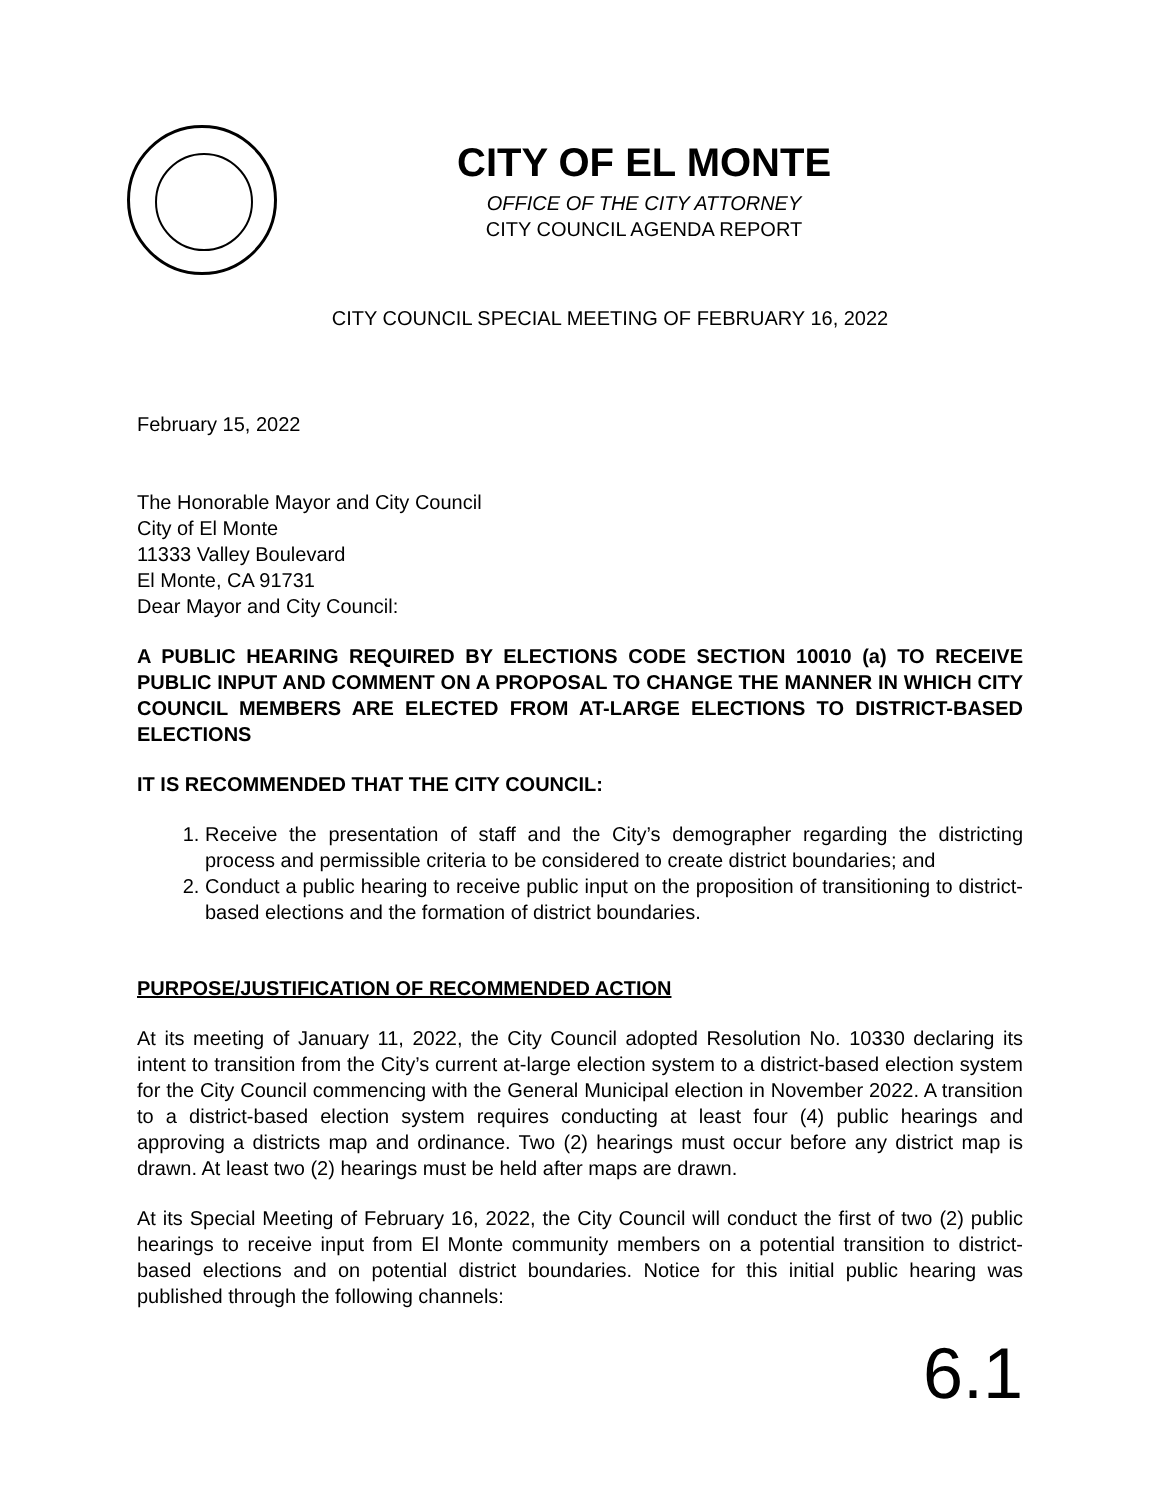CITY OF EL MONTE
OFFICE OF THE CITY ATTORNEY
CITY COUNCIL AGENDA REPORT
CITY COUNCIL SPECIAL MEETING OF FEBRUARY 16, 2022
February 15, 2022
The Honorable Mayor and City Council
City of El Monte
11333 Valley Boulevard
El Monte, CA 91731
Dear Mayor and City Council:
A PUBLIC HEARING REQUIRED BY ELECTIONS CODE SECTION 10010 (a) TO RECEIVE PUBLIC INPUT AND COMMENT ON A PROPOSAL TO CHANGE THE MANNER IN WHICH CITY COUNCIL MEMBERS ARE ELECTED FROM AT-LARGE ELECTIONS TO DISTRICT-BASED ELECTIONS
IT IS RECOMMENDED THAT THE CITY COUNCIL:
1. Receive the presentation of staff and the City’s demographer regarding the districting process and permissible criteria to be considered to create district boundaries; and
2. Conduct a public hearing to receive public input on the proposition of transitioning to district-based elections and the formation of district boundaries.
PURPOSE/JUSTIFICATION OF RECOMMENDED ACTION
At its meeting of January 11, 2022, the City Council adopted Resolution No. 10330 declaring its intent to transition from the City’s current at-large election system to a district-based election system for the City Council commencing with the General Municipal election in November 2022. A transition to a district-based election system requires conducting at least four (4) public hearings and approving a districts map and ordinance. Two (2) hearings must occur before any district map is drawn. At least two (2) hearings must be held after maps are drawn.
At its Special Meeting of February 16, 2022, the City Council will conduct the first of two (2) public hearings to receive input from El Monte community members on a potential transition to district-based elections and on potential district boundaries. Notice for this initial public hearing was published through the following channels:
6.1